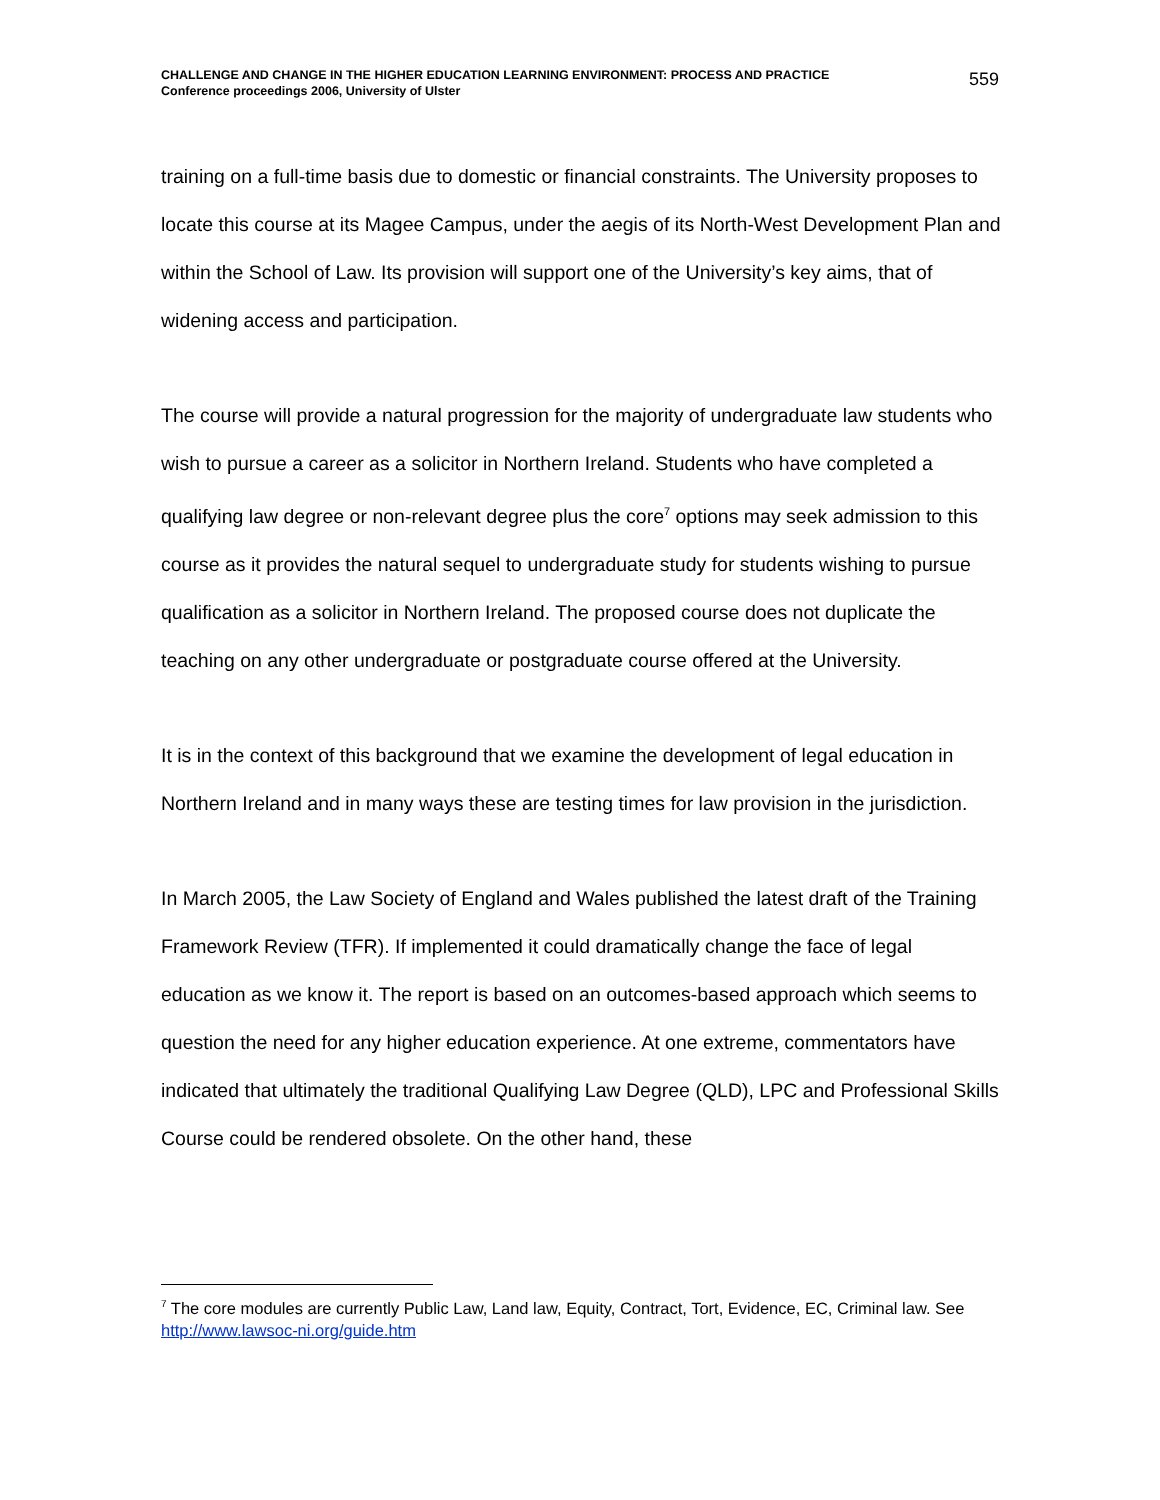CHALLENGE AND CHANGE IN THE HIGHER EDUCATION LEARNING ENVIRONMENT: PROCESS AND PRACTICE
Conference proceedings 2006, University of Ulster
559
training on a full-time basis due to domestic or financial constraints. The University proposes to locate this course at its Magee Campus, under the aegis of its North-West Development Plan and within the School of Law. Its provision will support one of the University’s key aims, that of widening access and participation.
The course will provide a natural progression for the majority of undergraduate law students who wish to pursue a career as a solicitor in Northern Ireland. Students who have completed a qualifying law degree or non-relevant degree plus the core<sup>7</sup> options may seek admission to this course as it provides the natural sequel to undergraduate study for students wishing to pursue qualification as a solicitor in Northern Ireland. The proposed course does not duplicate the teaching on any other undergraduate or postgraduate course offered at the University.
It is in the context of this background that we examine the development of legal education in Northern Ireland and in many ways these are testing times for law provision in the jurisdiction.
In March 2005, the Law Society of England and Wales published the latest draft of the Training Framework Review (TFR). If implemented it could dramatically change the face of legal education as we know it. The report is based on an outcomes-based approach which seems to question the need for any higher education experience. At one extreme, commentators have indicated that ultimately the traditional Qualifying Law Degree (QLD), LPC and Professional Skills Course could be rendered obsolete. On the other hand, these
<sup>7</sup> The core modules are currently Public Law, Land law, Equity, Contract, Tort, Evidence, EC, Criminal law. See http://www.lawsoc-ni.org/guide.htm